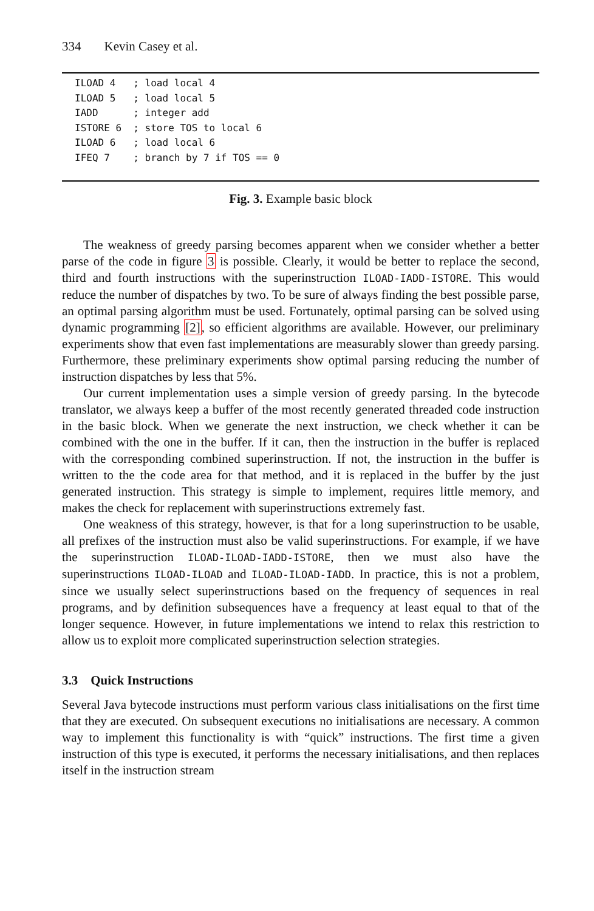334 Kevin Casey et al.
ILOAD 4   ; load local 4
ILOAD 5   ; load local 5
IADD      ; integer add
ISTORE 6  ; store TOS to local 6
ILOAD 6   ; load local 6
IFEQ 7    ; branch by 7 if TOS == 0
Fig. 3. Example basic block
The weakness of greedy parsing becomes apparent when we consider whether a better parse of the code in figure 3 is possible. Clearly, it would be better to replace the second, third and fourth instructions with the superinstruction ILOAD-IADD-ISTORE. This would reduce the number of dispatches by two. To be sure of always finding the best possible parse, an optimal parsing algorithm must be used. Fortunately, optimal parsing can be solved using dynamic programming [2], so efficient algorithms are available. However, our preliminary experiments show that even fast implementations are measurably slower than greedy parsing. Furthermore, these preliminary experiments show optimal parsing reducing the number of instruction dispatches by less that 5%.
Our current implementation uses a simple version of greedy parsing. In the bytecode translator, we always keep a buffer of the most recently generated threaded code instruction in the basic block. When we generate the next instruction, we check whether it can be combined with the one in the buffer. If it can, then the instruction in the buffer is replaced with the corresponding combined superinstruction. If not, the instruction in the buffer is written to the the code area for that method, and it is replaced in the buffer by the just generated instruction. This strategy is simple to implement, requires little memory, and makes the check for replacement with superinstructions extremely fast.
One weakness of this strategy, however, is that for a long superinstruction to be usable, all prefixes of the instruction must also be valid superinstructions. For example, if we have the superinstruction ILOAD-ILOAD-IADD-ISTORE, then we must also have the superinstructions ILOAD-ILOAD and ILOAD-ILOAD-IADD. In practice, this is not a problem, since we usually select superinstructions based on the frequency of sequences in real programs, and by definition subsequences have a frequency at least equal to that of the longer sequence. However, in future implementations we intend to relax this restriction to allow us to exploit more complicated superinstruction selection strategies.
3.3 Quick Instructions
Several Java bytecode instructions must perform various class initialisations on the first time that they are executed. On subsequent executions no initialisations are necessary. A common way to implement this functionality is with “quick” instructions. The first time a given instruction of this type is executed, it performs the necessary initialisations, and then replaces itself in the instruction stream